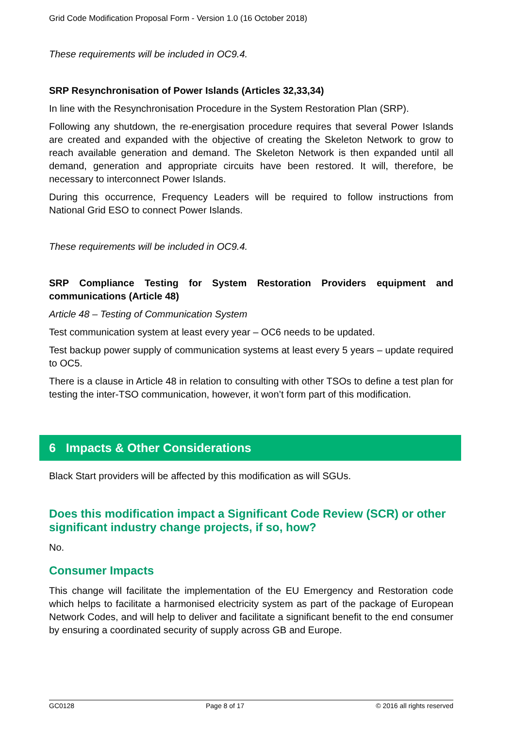Grid Code Modification Proposal Form - Version 1.0 (16 October 2018)
These requirements will be included in OC9.4.
SRP Resynchronisation of Power Islands (Articles 32,33,34)
In line with the Resynchronisation Procedure in the System Restoration Plan (SRP).
Following any shutdown, the re-energisation procedure requires that several Power Islands are created and expanded with the objective of creating the Skeleton Network to grow to reach available generation and demand. The Skeleton Network is then expanded until all demand, generation and appropriate circuits have been restored. It will, therefore, be necessary to interconnect Power Islands.
During this occurrence, Frequency Leaders will be required to follow instructions from National Grid ESO to connect Power Islands.
These requirements will be included in OC9.4.
SRP Compliance Testing for System Restoration Providers equipment and communications (Article 48)
Article 48 – Testing of Communication System
Test communication system at least every year – OC6 needs to be updated.
Test backup power supply of communication systems at least every 5 years – update required to OC5.
There is a clause in Article 48 in relation to consulting with other TSOs to define a test plan for testing the inter-TSO communication, however, it won’t form part of this modification.
6 Impacts & Other Considerations
Black Start providers will be affected by this modification as will SGUs.
Does this modification impact a Significant Code Review (SCR) or other significant industry change projects, if so, how?
No.
Consumer Impacts
This change will facilitate the implementation of the EU Emergency and Restoration code which helps to facilitate a harmonised electricity system as part of the package of European Network Codes, and will help to deliver and facilitate a significant benefit to the end consumer by ensuring a coordinated security of supply across GB and Europe.
GC0128 Page 8 of 17 © 2016 all rights reserved